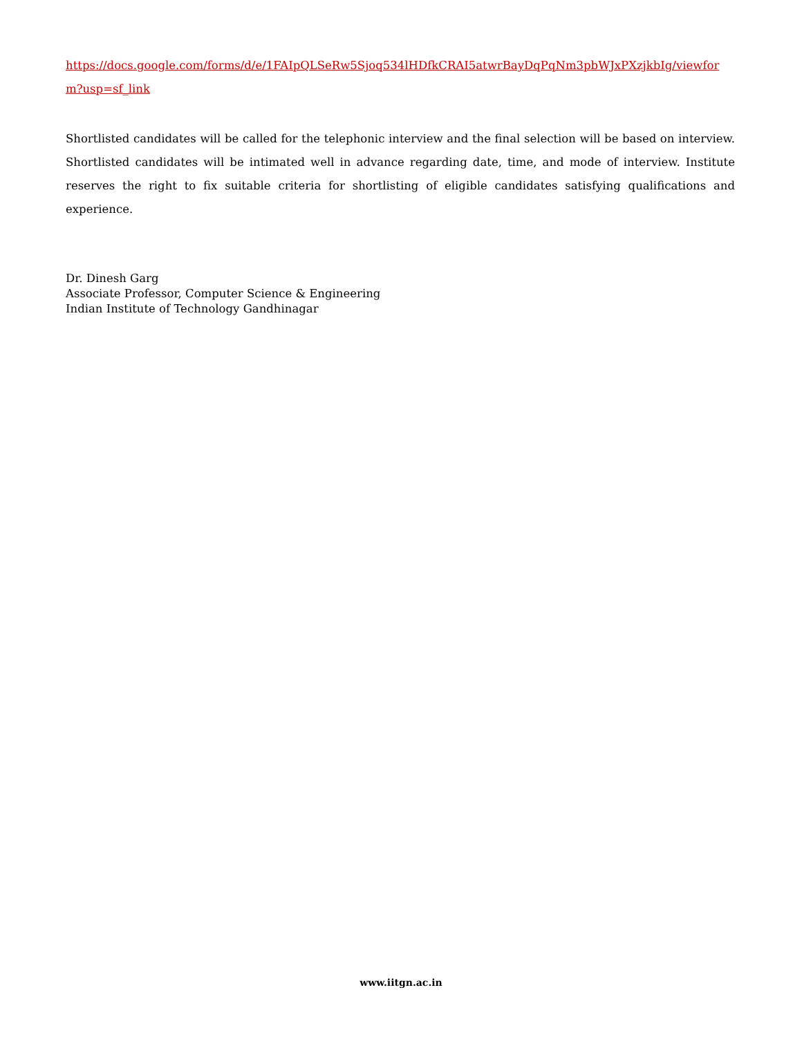https://docs.google.com/forms/d/e/1FAIpQLSeRw5Sjoq534lHDfkCRAI5atwrBayDqPqNm3pbWJxPXzjkbIg/viewform?usp=sf_link
Shortlisted candidates will be called for the telephonic interview and the final selection will be based on interview. Shortlisted candidates will be intimated well in advance regarding date, time, and mode of interview. Institute reserves the right to fix suitable criteria for shortlisting of eligible candidates satisfying qualifications and experience.
Dr. Dinesh Garg
Associate Professor, Computer Science & Engineering
Indian Institute of Technology Gandhinagar
www.iitgn.ac.in